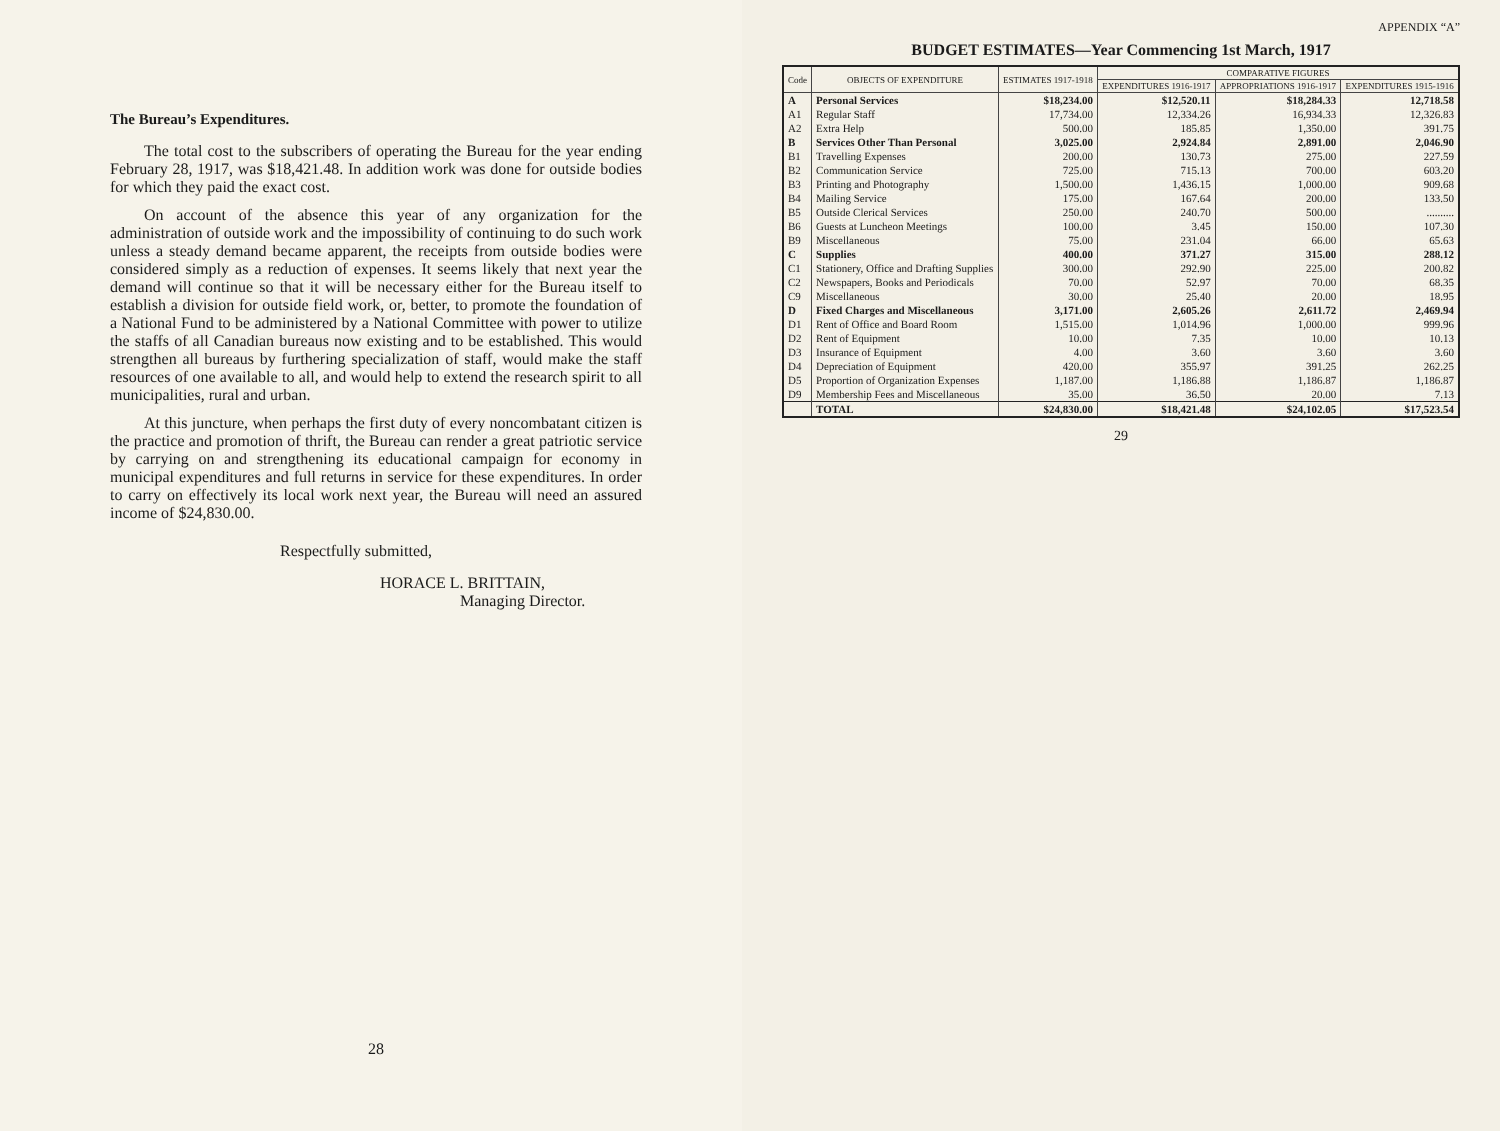The Bureau’s Expenditures.
The total cost to the subscribers of operating the Bureau for the year ending February 28, 1917, was $18,421.48. In addition work was done for outside bodies for which they paid the exact cost.
On account of the absence this year of any organization for the administration of outside work and the impossibility of continuing to do such work unless a steady demand became apparent, the receipts from outside bodies were considered simply as a reduction of expenses. It seems likely that next year the demand will continue so that it will be necessary either for the Bureau itself to establish a division for outside field work, or, better, to promote the foundation of a National Fund to be administered by a National Committee with power to utilize the staffs of all Canadian bureaus now existing and to be established. This would strengthen all bureaus by furthering specialization of staff, would make the staff resources of one available to all, and would help to extend the research spirit to all municipalities, rural and urban.
At this juncture, when perhaps the first duty of every noncombatant citizen is the practice and promotion of thrift, the Bureau can render a great patriotic service by carrying on and strengthening its educational campaign for economy in municipal expenditures and full returns in service for these expenditures. In order to carry on effectively its local work next year, the Bureau will need an assured income of $24,830.00.
Respectfully submitted,
HORACE L. BRITTAIN,
Managing Director.
28
APPENDIX “A”
BUDGET ESTIMATES—Year Commencing 1st March, 1917
| Code | OBJECTS OF EXPENDITURE | ESTIMATES 1917-1918 | COMPARATIVE FIGURES | | |
| --- | --- | --- | --- | --- | --- |
| | | | EXPENDITURES 1916-1917 | APPROPRIATIONS 1916-1917 | EXPENDITURES 1915-1916 |
| A | Personal Services | $18,234.00 | $12,520.11 | $18,284.33 | 12,718.58 |
| A1 | Regular Staff | 17,734.00 | 12,334.26 | 16,934.33 | 12,326.83 |
| A2 | Extra Help | 500.00 | 185.85 | 1,350.00 | 391.75 |
| B | Services Other Than Personal | 3,025.00 | 2,924.84 | 2,891.00 | 2,046.90 |
| B1 | Travelling Expenses | 200.00 | 130.73 | 275.00 | 227.59 |
| B2 | Communication Service | 725.00 | 715.13 | 700.00 | 603.20 |
| B3 | Printing and Photography | 1,500.00 | 1,436.15 | 1,000.00 | 909.68 |
| B4 | Mailing Service | 175.00 | 167.64 | 200.00 | 133.50 |
| B5 | Outside Clerical Services | 250.00 | 240.70 | 500.00 | .......... |
| B6 | Guests at Luncheon Meetings | 100.00 | 3.45 | 150.00 | 107.30 |
| B9 | Miscellaneous | 75.00 | 231.04 | 66.00 | 65.63 |
| C | Supplies | 400.00 | 371.27 | 315.00 | 288.12 |
| C1 | Stationery, Office and Drafting Supplies | 300.00 | 292.90 | 225.00 | 200.82 |
| C2 | Newspapers, Books and Periodicals | 70.00 | 52.97 | 70.00 | 68.35 |
| C9 | Miscellaneous | 30.00 | 25.40 | 20.00 | 18.95 |
| D | Fixed Charges and Miscellaneous | 3,171.00 | 2,605.26 | 2,611.72 | 2,469.94 |
| D1 | Rent of Office and Board Room | 1,515.00 | 1,014.96 | 1,000.00 | 999.96 |
| D2 | Rent of Equipment | 10.00 | 7.35 | 10.00 | 10.13 |
| D3 | Insurance of Equipment | 4.00 | 3.60 | 3.60 | 3.60 |
| D4 | Depreciation of Equipment | 420.00 | 355.97 | 391.25 | 262.25 |
| D5 | Proportion of Organization Expenses | 1,187.00 | 1,186.88 | 1,186.87 | 1,186.87 |
| D9 | Membership Fees and Miscellaneous | 35.00 | 36.50 | 20.00 | 7.13 |
| | TOTAL | $24,830.00 | $18,421.48 | $24,102.05 | $17,523.54 |
29